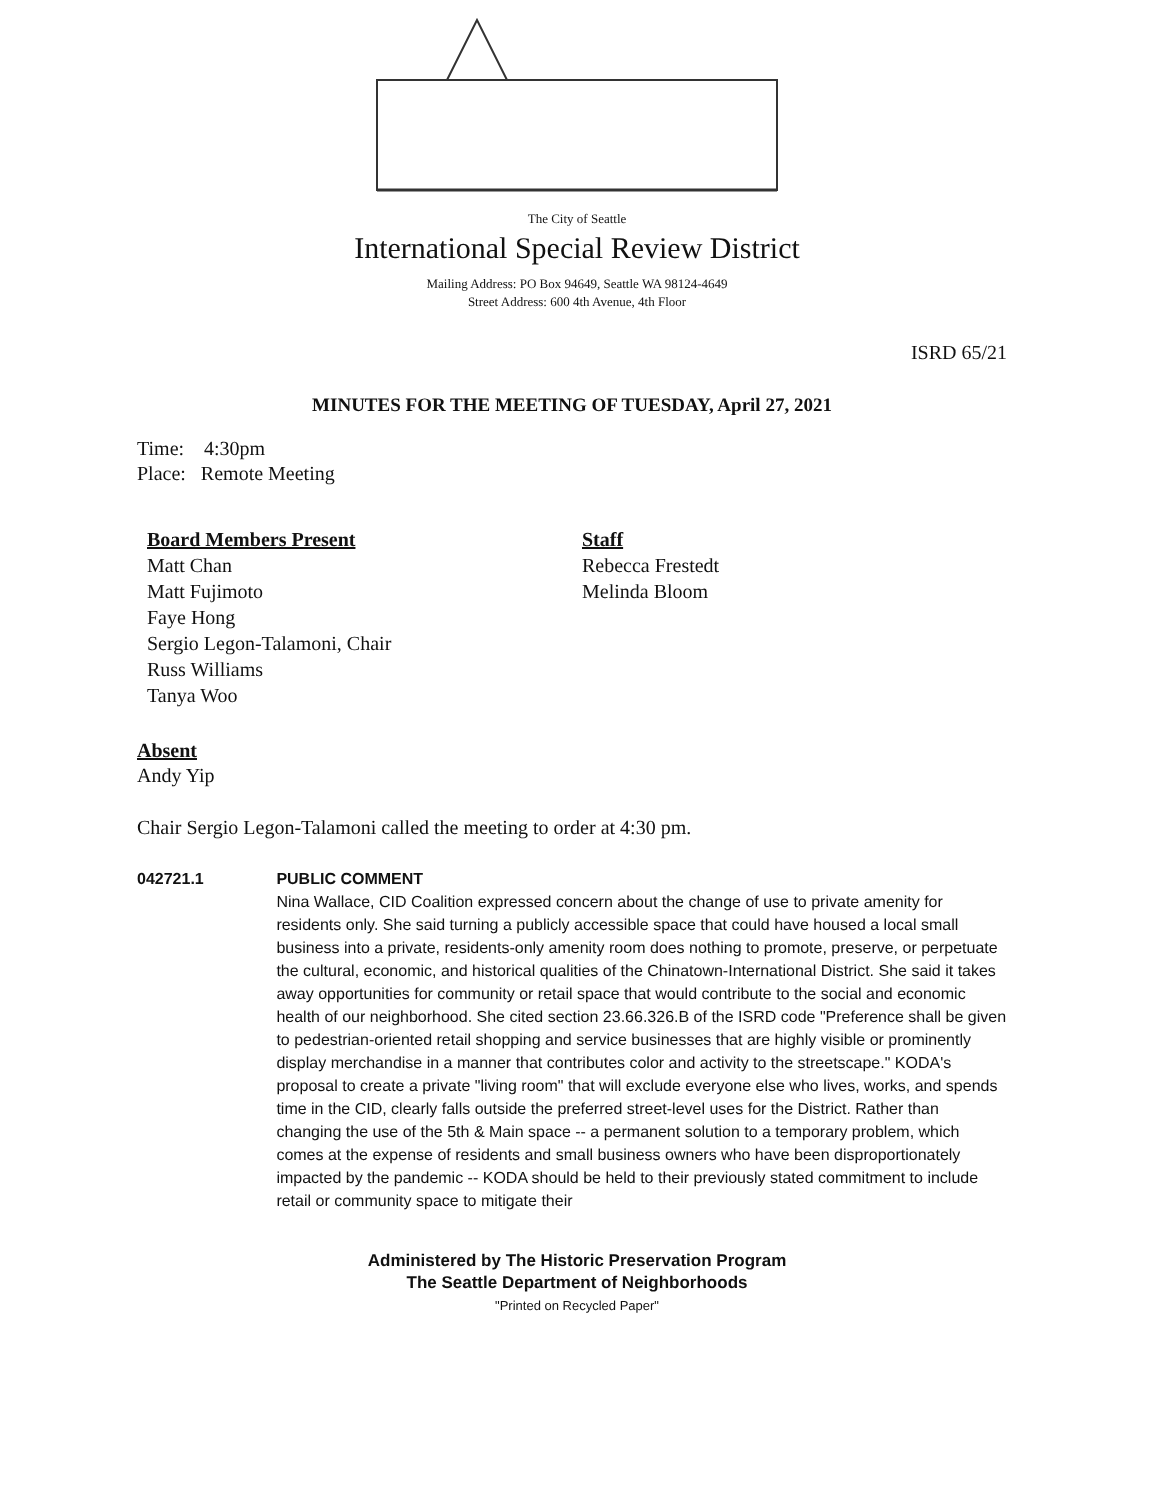The City of Seattle
International Special Review District
Mailing Address: PO Box 94649, Seattle WA 98124-4649
Street Address: 600 4th Avenue, 4th Floor
ISRD 65/21
MINUTES FOR THE MEETING OF TUESDAY, April 27, 2021
Time: 4:30pm
Place: Remote Meeting
Board Members Present
Matt Chan
Matt Fujimoto
Faye Hong
Sergio Legon-Talamoni, Chair
Russ Williams
Tanya Woo
Staff
Rebecca Frestedt
Melinda Bloom
Absent
Andy Yip
Chair Sergio Legon-Talamoni called the meeting to order at 4:30 pm.
042721.1 PUBLIC COMMENT
Nina Wallace, CID Coalition expressed concern about the change of use to private amenity for residents only. She said turning a publicly accessible space that could have housed a local small business into a private, residents-only amenity room does nothing to promote, preserve, or perpetuate the cultural, economic, and historical qualities of the Chinatown-International District. She said it takes away opportunities for community or retail space that would contribute to the social and economic health of our neighborhood. She cited section 23.66.326.B of the ISRD code "Preference shall be given to pedestrian-oriented retail shopping and service businesses that are highly visible or prominently display merchandise in a manner that contributes color and activity to the streetscape." KODA's proposal to create a private "living room" that will exclude everyone else who lives, works, and spends time in the CID, clearly falls outside the preferred street-level uses for the District. Rather than changing the use of the 5th & Main space -- a permanent solution to a temporary problem, which comes at the expense of residents and small business owners who have been disproportionately impacted by the pandemic -- KODA should be held to their previously stated commitment to include retail or community space to mitigate their
Administered by The Historic Preservation Program
The Seattle Department of Neighborhoods
"Printed on Recycled Paper"